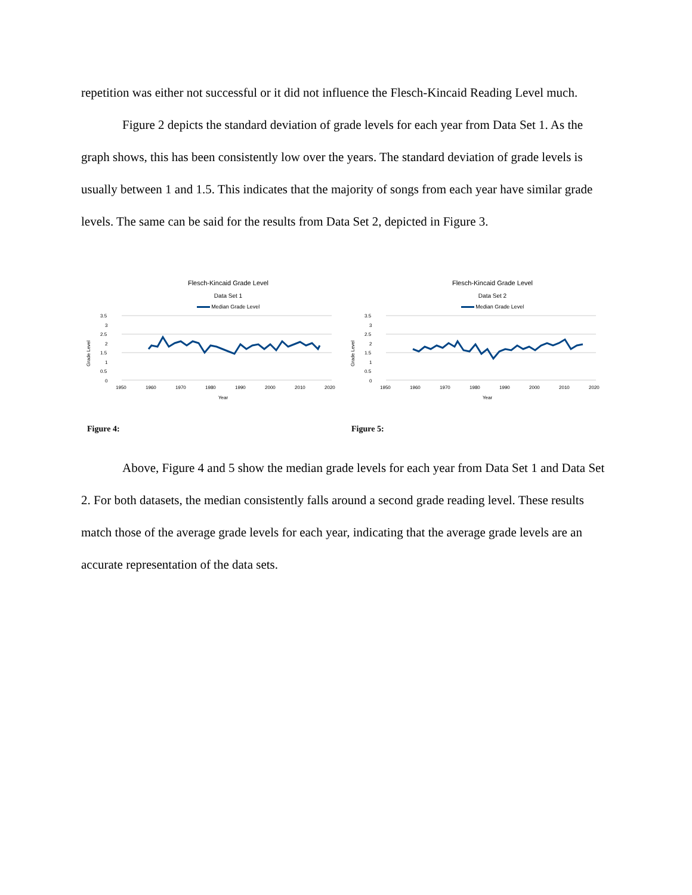repetition was either not successful or it did not influence the Flesch-Kincaid Reading Level much.
Figure 2 depicts the standard deviation of grade levels for each year from Data Set 1. As the graph shows, this has been consistently low over the years. The standard deviation of grade levels is usually between 1 and 1.5. This indicates that the majority of songs from each year have similar grade levels. The same can be said for the results from Data Set 2, depicted in Figure 3.
Flesch-Kincaid Grade Level
Data Set 1
Median Grade Level
3.5
3
2.5
2
1.5
1
0.5
0
1950
1960
1970
1980
1990
2000
2010
2020
Year
Grade Level
Figure 4:
Flesch-Kincaid Grade Level
Data Set 2
Median Grade Level
3.5
3
2.5
2
1.5
1
0.5
0
1950
1960
1970
1980
1990
2000
2010
2020
Year
Grade Level
Figure 5:
Above, Figure 4 and 5 show the median grade levels for each year from Data Set 1 and Data Set 2. For both datasets, the median consistently falls around a second grade reading level. These results match those of the average grade levels for each year, indicating that the average grade levels are an accurate representation of the data sets.